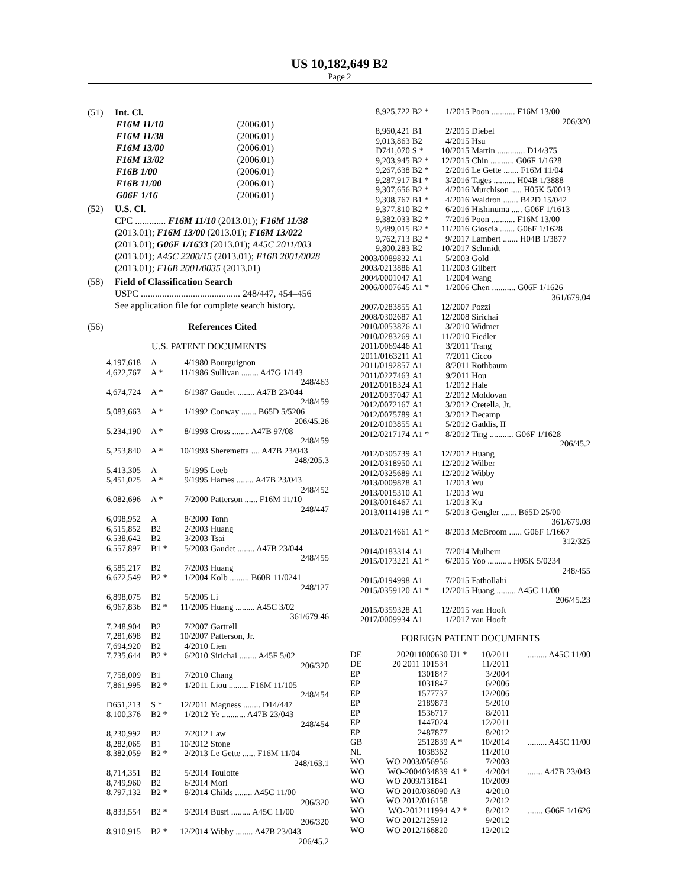US 10,182,649 B2
Page 2
(51) Int. Cl.
| F16M 11/10 | (2006.01) |
| F16M 11/38 | (2006.01) |
| F16M 13/00 | (2006.01) |
| F16M 13/02 | (2006.01) |
| F16B 1/00 | (2006.01) |
| F16B 11/00 | (2006.01) |
| G06F 1/16 | (2006.01) |
(52) U.S. Cl.
CPC ............. F16M 11/10 (2013.01); F16M 11/38 (2013.01); F16M 13/00 (2013.01); F16M 13/022 (2013.01); G06F 1/1633 (2013.01); A45C 2011/003 (2013.01); A45C 2200/15 (2013.01); F16B 2001/0028 (2013.01); F16B 2001/0035 (2013.01)
(58) Field of Classification Search
USPC .......................................... 248/447, 454–456
See application file for complete search history.
(56) References Cited
U.S. PATENT DOCUMENTS
| 4,197,618 | A | 4/1980 | Bourguignon |
| 4,622,767 | A * | 11/1986 | Sullivan ........ A47G 1/143 248/463 |
| 4,674,724 | A * | 6/1987 | Gaudet ........ A47B 23/044 248/459 |
| 5,083,663 | A * | 1/1992 | Conway ....... B65D 5/5206 206/45.26 |
| 5,234,190 | A * | 8/1993 | Cross ........ A47B 97/08 248/459 |
| 5,253,840 | A * | 10/1993 | Sheremetta .... A47B 23/043 248/205.3 |
| 5,413,305 | A | 5/1995 | Leeb |
| 5,451,025 | A * | 9/1995 | Hames ........ A47B 23/043 248/452 |
| 6,082,696 | A * | 7/2000 | Patterson ...... F16M 11/10 248/447 |
| 6,098,952 | A | 8/2000 | Tonn |
| 6,515,852 | B2 | 2/2003 | Huang |
| 6,538,642 | B2 | 3/2003 | Tsai |
| 6,557,897 | B1 * | 5/2003 | Gaudet ........ A47B 23/044 248/455 |
| 6,585,217 | B2 | 7/2003 | Huang |
| 6,672,549 | B2 * | 1/2004 | Kolb ......... B60R 11/0241 248/127 |
| 6,898,075 | B2 | 5/2005 | Li |
| 6,967,836 | B2 * | 11/2005 | Huang ......... A45C 3/02 361/679.46 |
| 7,248,904 | B2 | 7/2007 | Gartrell |
| 7,281,698 | B2 | 10/2007 | Patterson, Jr. |
| 7,694,920 | B2 | 4/2010 | Lien |
| 7,735,644 | B2 * | 6/2010 | Sirichai ........ A45F 5/02 206/320 |
| 7,758,009 | B1 | 7/2010 | Chang |
| 7,861,995 | B2 * | 1/2011 | Liou ......... F16M 11/105 248/454 |
| D651,213 | S * | 12/2011 | Magness ........ D14/447 |
| 8,100,376 | B2 * | 1/2012 | Ye ........... A47B 23/043 248/454 |
| 8,230,992 | B2 | 7/2012 | Law |
| 8,282,065 | B1 | 10/2012 | Stone |
| 8,382,059 | B2 * | 2/2013 | Le Gette ...... F16M 11/04 248/163.1 |
| 8,714,351 | B2 | 5/2014 | Toulotte |
| 8,749,960 | B2 | 6/2014 | Mori |
| 8,797,132 | B2 * | 8/2014 | Childs ........ A45C 11/00 206/320 |
| 8,833,554 | B2 * | 9/2014 | Busri ......... A45C 11/00 206/320 |
| 8,910,915 | B2 * | 12/2014 | Wibby ........ A47B 23/043 206/45.2 |
| 8,925,722 | B2 * | 1/2015 | Poon ........... F16M 13/00 206/320 |
| 8,960,421 | B1 | 2/2015 | Diebel |
| 9,013,863 | B2 | 4/2015 | Hsu |
| D741,070 | S * | 10/2015 | Martin ............. D14/375 |
| 9,203,945 | B2 * | 12/2015 | Chin ........... G06F 1/1628 |
| 9,267,638 | B2 * | 2/2016 | Le Gette ....... F16M 11/04 |
| 9,287,917 | B1 * | 3/2016 | Tages .......... H04B 1/3888 |
| 9,307,656 | B2 * | 4/2016 | Murchison ..... H05K 5/0013 |
| 9,308,767 | B1 * | 4/2016 | Waldron ....... B42D 15/042 |
| 9,377,810 | B2 * | 6/2016 | Hishinuma ..... G06F 1/1613 |
| 9,382,033 | B2 * | 7/2016 | Poon ........... F16M 13/00 |
| 9,489,015 | B2 * | 11/2016 | Gioscia ....... G06F 1/1628 |
| 9,762,713 | B2 * | 9/2017 | Lambert ....... H04B 1/3877 |
| 9,800,283 | B2 | 10/2017 | Schmidt |
| 2003/0089832 | A1 | 5/2003 | Gold |
| 2003/0213886 | A1 | 11/2003 | Gilbert |
| 2004/0001047 | A1 | 1/2004 | Wang |
| 2006/0007645 | A1 * | 1/2006 | Chen ........... G06F 1/1626 361/679.04 |
| 2007/0283855 | A1 | 12/2007 | Pozzi |
| 2008/0302687 | A1 | 12/2008 | Sirichai |
| 2010/0053876 | A1 | 3/2010 | Widmer |
| 2010/0283269 | A1 | 11/2010 | Fiedler |
| 2011/0069446 | A1 | 3/2011 | Trang |
| 2011/0163211 | A1 | 7/2011 | Cicco |
| 2011/0192857 | A1 | 8/2011 | Rothbaum |
| 2011/0227463 | A1 | 9/2011 | Hou |
| 2012/0018324 | A1 | 1/2012 | Hale |
| 2012/0037047 | A1 | 2/2012 | Moldovan |
| 2012/0072167 | A1 | 3/2012 | Cretella, Jr. |
| 2012/0075789 | A1 | 3/2012 | Decamp |
| 2012/0103855 | A1 | 5/2012 | Gaddis, II |
| 2012/0217174 | A1 * | 8/2012 | Ting ........... G06F 1/1628 206/45.2 |
| 2012/0305739 | A1 | 12/2012 | Huang |
| 2012/0318950 | A1 | 12/2012 | Wilber |
| 2012/0325689 | A1 | 12/2012 | Wibby |
| 2013/0009878 | A1 | 1/2013 | Wu |
| 2013/0015310 | A1 | 1/2013 | Wu |
| 2013/0016467 | A1 | 1/2013 | Ku |
| 2013/0114198 | A1 * | 5/2013 | Gengler ....... B65D 25/00 361/679.08 |
| 2013/0214661 | A1 * | 8/2013 | McBroom ...... G06F 1/1667 312/325 |
| 2014/0183314 | A1 | 7/2014 | Mulhern |
| 2015/0173221 | A1 * | 6/2015 | Yoo ........... H05K 5/0234 248/455 |
| 2015/0194998 | A1 | 7/2015 | Fathollahi |
| 2015/0359120 | A1 * | 12/2015 | Huang ......... A45C 11/00 206/45.23 |
| 2015/0359328 | A1 | 12/2015 | van Hooft |
| 2017/0009934 | A1 | 1/2017 | van Hooft |
FOREIGN PATENT DOCUMENTS
| DE | 202011000630 | U1 * | 10/2011 | ......... A45C 11/00 |
| DE | 20 2011 101534 | | 11/2011 | |
| EP | 1301847 | | 3/2004 | |
| EP | 1031847 | | 6/2006 | |
| EP | 1577737 | | 12/2006 | |
| EP | 2189873 | | 5/2010 | |
| EP | 1536717 | | 8/2011 | |
| EP | 1447024 | | 12/2011 | |
| EP | 2487877 | | 8/2012 | |
| GB | 2512839 | A * | 10/2014 | ......... A45C 11/00 |
| NL | 1038362 | | 11/2010 | |
| WO | WO 2003/056956 | | 7/2003 | |
| WO | WO-2004034839 | A1 * | 4/2004 | ....... A47B 23/043 |
| WO | WO 2009/131841 | | 10/2009 | |
| WO | WO 2010/036090 | A3 | 4/2010 | |
| WO | WO 2012/016158 | | 2/2012 | |
| WO | WO-2012111994 | A2 * | 8/2012 | ....... G06F 1/1626 |
| WO | WO 2012/125912 | | 9/2012 | |
| WO | WO 2012/166820 | | 12/2012 | |